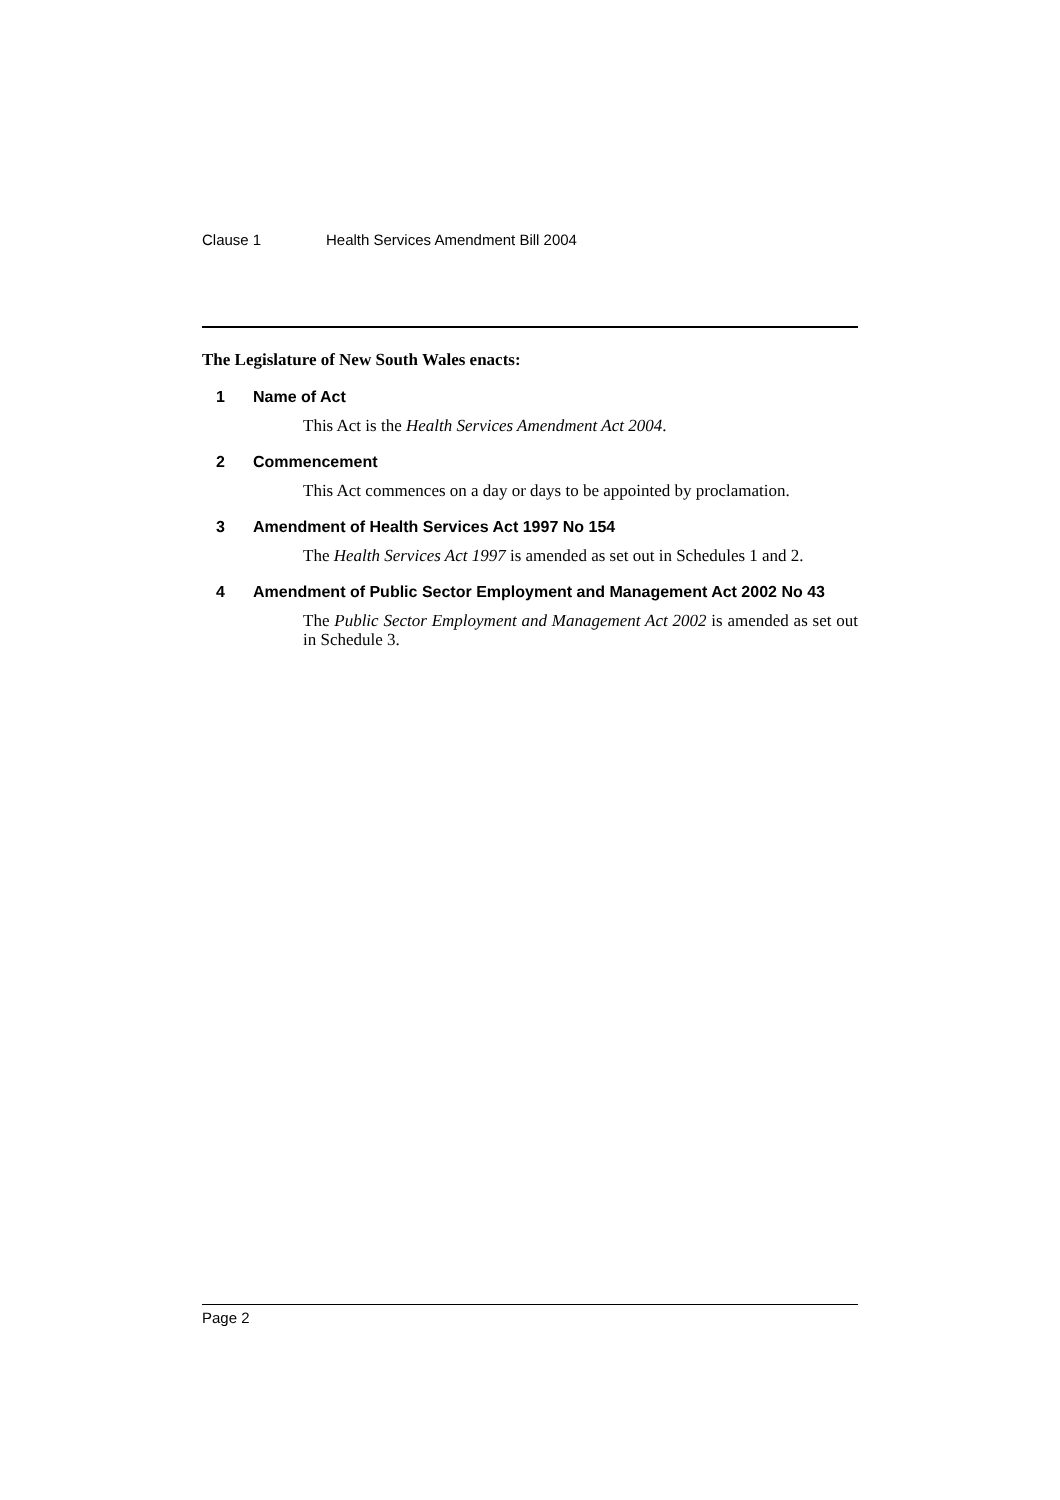Clause 1 Health Services Amendment Bill 2004
The Legislature of New South Wales enacts:
1 Name of Act
This Act is the Health Services Amendment Act 2004.
2 Commencement
This Act commences on a day or days to be appointed by proclamation.
3 Amendment of Health Services Act 1997 No 154
The Health Services Act 1997 is amended as set out in Schedules 1 and 2.
4 Amendment of Public Sector Employment and Management Act 2002 No 43
The Public Sector Employment and Management Act 2002 is amended as set out in Schedule 3.
Page 2